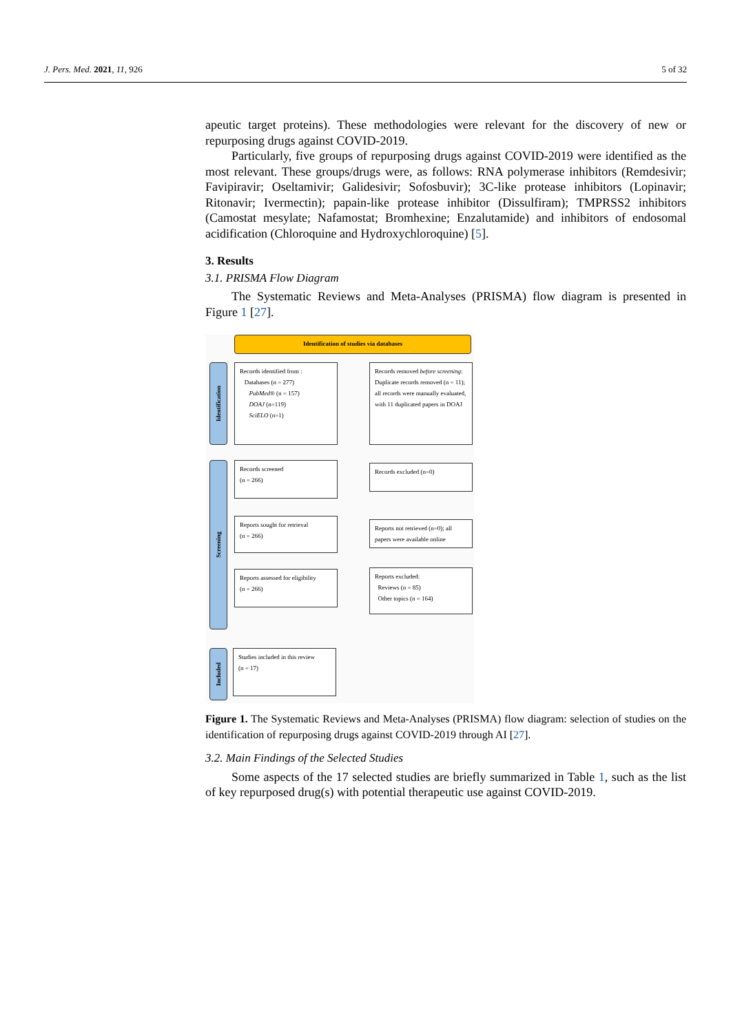J. Pers. Med. 2021, 11, 926 5 of 32
apeutic target proteins). These methodologies were relevant for the discovery of new or repurposing drugs against COVID-2019.
Particularly, five groups of repurposing drugs against COVID-2019 were identified as the most relevant. These groups/drugs were, as follows: RNA polymerase inhibitors (Remdesivir; Favipiravir; Oseltamivir; Galidesivir; Sofosbuvir); 3C-like protease inhibitors (Lopinavir; Ritonavir; Ivermectin); papain-like protease inhibitor (Dissulfiram); TMPRSS2 inhibitors (Camostat mesylate; Nafamostat; Bromhexine; Enzalutamide) and inhibitors of endosomal acidification (Chloroquine and Hydroxychloroquine) [5].
3. Results
3.1. PRISMA Flow Diagram
The Systematic Reviews and Meta-Analyses (PRISMA) flow diagram is presented in Figure 1 [27].
Identification of studies via databases
Identification
Records identified from :
Databases (n = 277)
PubMed® (n = 157)
DOAJ (n=119)
SciELO (n=1)
Records removed before screening: Duplicate records removed (n = 11); all records were manually evaluated, with 11 duplicated papers in DOAJ
Screening
Records screened
(n = 266)
Records excluded (n=0)
Reports sought for retrieval
(n = 266)
Reports not retrieved (n=0); all papers were available online
Reports assessed for eligibility
(n = 266)
Reports excluded:
Reviews (n = 85)
Other topics (n = 164)
Included
Studies included in this review
(n = 17)
Figure 1. The Systematic Reviews and Meta-Analyses (PRISMA) flow diagram: selection of studies on the identification of repurposing drugs against COVID-2019 through AI [27].
3.2. Main Findings of the Selected Studies
Some aspects of the 17 selected studies are briefly summarized in Table 1, such as the list of key repurposed drug(s) with potential therapeutic use against COVID-2019.